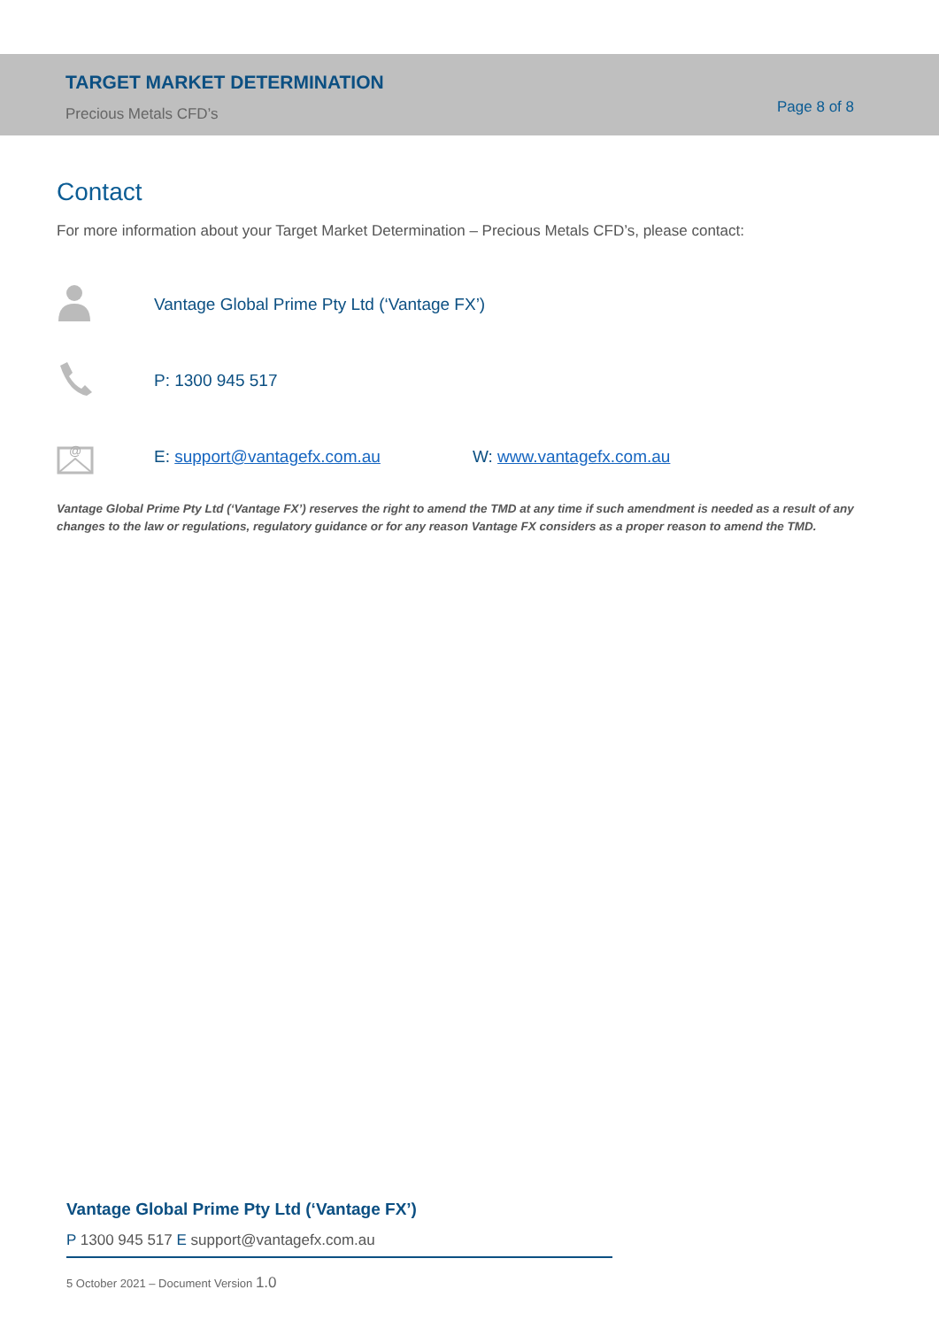TARGET MARKET DETERMINATION
Precious Metals CFD’s
Page 8 of 8
Contact
For more information about your Target Market Determination – Precious Metals CFD’s, please contact:
Vantage Global Prime Pty Ltd (‘Vantage FX’)
P: 1300 945 517
@
E: support@vantagefx.com.au W: www.vantagefx.com.au
Vantage Global Prime Pty Ltd (‘Vantage FX’) reserves the right to amend the TMD at any time if such amendment is needed as a result of any changes to the law or regulations, regulatory guidance or for any reason Vantage FX considers as a proper reason to amend the TMD.
Vantage Global Prime Pty Ltd (‘Vantage FX’)
P 1300 945 517 E support@vantagefx.com.au
5 October 2021 – Document Version 1.0